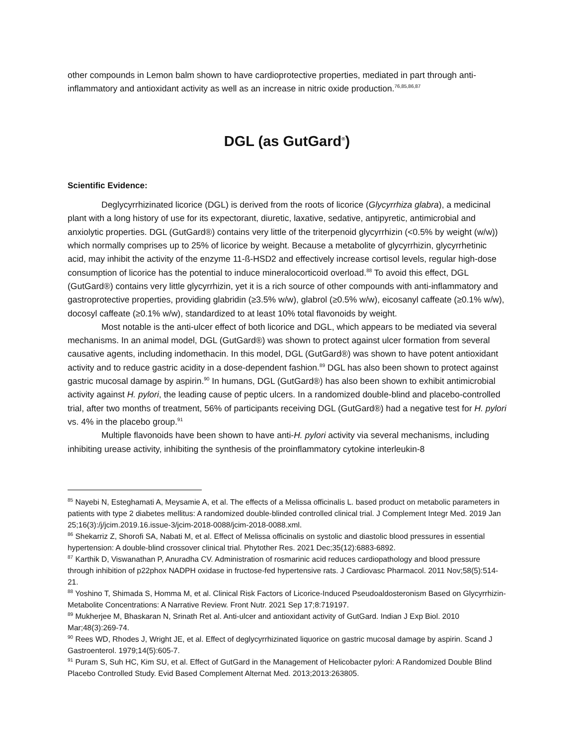other compounds in Lemon balm shown to have cardioprotective properties, mediated in part through anti-inflammatory and antioxidant activity as well as an increase in nitric oxide production.<sup>76,85,86,87</sup>
DGL (as GutGard<sup>®</sup>)
Scientific Evidence:
Deglycyrrhizinated licorice (DGL) is derived from the roots of licorice (Glycyrrhiza glabra), a medicinal plant with a long history of use for its expectorant, diuretic, laxative, sedative, antipyretic, antimicrobial and anxiolytic properties. DGL (GutGard®) contains very little of the triterpenoid glycyrrhizin (<0.5% by weight (w/w)) which normally comprises up to 25% of licorice by weight. Because a metabolite of glycyrrhizin, glycyrrhetinic acid, may inhibit the activity of the enzyme 11-ß-HSD2 and effectively increase cortisol levels, regular high-dose consumption of licorice has the potential to induce mineralocorticoid overload.<sup>88</sup> To avoid this effect, DGL (GutGard®) contains very little glycyrrhizin, yet it is a rich source of other compounds with anti-inflammatory and gastroprotective properties, providing glabridin (≥3.5% w/w), glabrol (≥0.5% w/w), eicosanyl caffeate (≥0.1% w/w), docosyl caffeate (≥0.1% w/w), standardized to at least 10% total flavonoids by weight.
Most notable is the anti-ulcer effect of both licorice and DGL, which appears to be mediated via several mechanisms. In an animal model, DGL (GutGard®) was shown to protect against ulcer formation from several causative agents, including indomethacin. In this model, DGL (GutGard®) was shown to have potent antioxidant activity and to reduce gastric acidity in a dose-dependent fashion.<sup>89</sup> DGL has also been shown to protect against gastric mucosal damage by aspirin.<sup>90</sup> In humans, DGL (GutGard®) has also been shown to exhibit antimicrobial activity against H. pylori, the leading cause of peptic ulcers. In a randomized double-blind and placebo-controlled trial, after two months of treatment, 56% of participants receiving DGL (GutGard®) had a negative test for H. pylori vs. 4% in the placebo group.<sup>91</sup>
Multiple flavonoids have been shown to have anti-H. pylori activity via several mechanisms, including inhibiting urease activity, inhibiting the synthesis of the proinflammatory cytokine interleukin-8
<sup>85</sup> Nayebi N, Esteghamati A, Meysamie A, et al. The effects of a Melissa officinalis L. based product on metabolic parameters in patients with type 2 diabetes mellitus: A randomized double-blinded controlled clinical trial. J Complement Integr Med. 2019 Jan 25;16(3):/j/jcim.2019.16.issue-3/jcim-2018-0088/jcim-2018-0088.xml.
<sup>86</sup> Shekarriz Z, Shorofi SA, Nabati M, et al. Effect of Melissa officinalis on systolic and diastolic blood pressures in essential hypertension: A double-blind crossover clinical trial. Phytother Res. 2021 Dec;35(12):6883-6892.
<sup>87</sup> Karthik D, Viswanathan P, Anuradha CV. Administration of rosmarinic acid reduces cardiopathology and blood pressure through inhibition of p22phox NADPH oxidase in fructose-fed hypertensive rats. J Cardiovasc Pharmacol. 2011 Nov;58(5):514-21.
<sup>88</sup> Yoshino T, Shimada S, Homma M, et al. Clinical Risk Factors of Licorice-Induced Pseudoaldosteronism Based on Glycyrrhizin-Metabolite Concentrations: A Narrative Review. Front Nutr. 2021 Sep 17;8:719197.
<sup>89</sup> Mukherjee M, Bhaskaran N, Srinath Ret al. Anti-ulcer and antioxidant activity of GutGard. Indian J Exp Biol. 2010 Mar;48(3):269-74.
<sup>90</sup> Rees WD, Rhodes J, Wright JE, et al. Effect of deglycyrrhizinated liquorice on gastric mucosal damage by aspirin. Scand J Gastroenterol. 1979;14(5):605-7.
<sup>91</sup> Puram S, Suh HC, Kim SU, et al. Effect of GutGard in the Management of Helicobacter pylori: A Randomized Double Blind Placebo Controlled Study. Evid Based Complement Alternat Med. 2013;2013:263805.